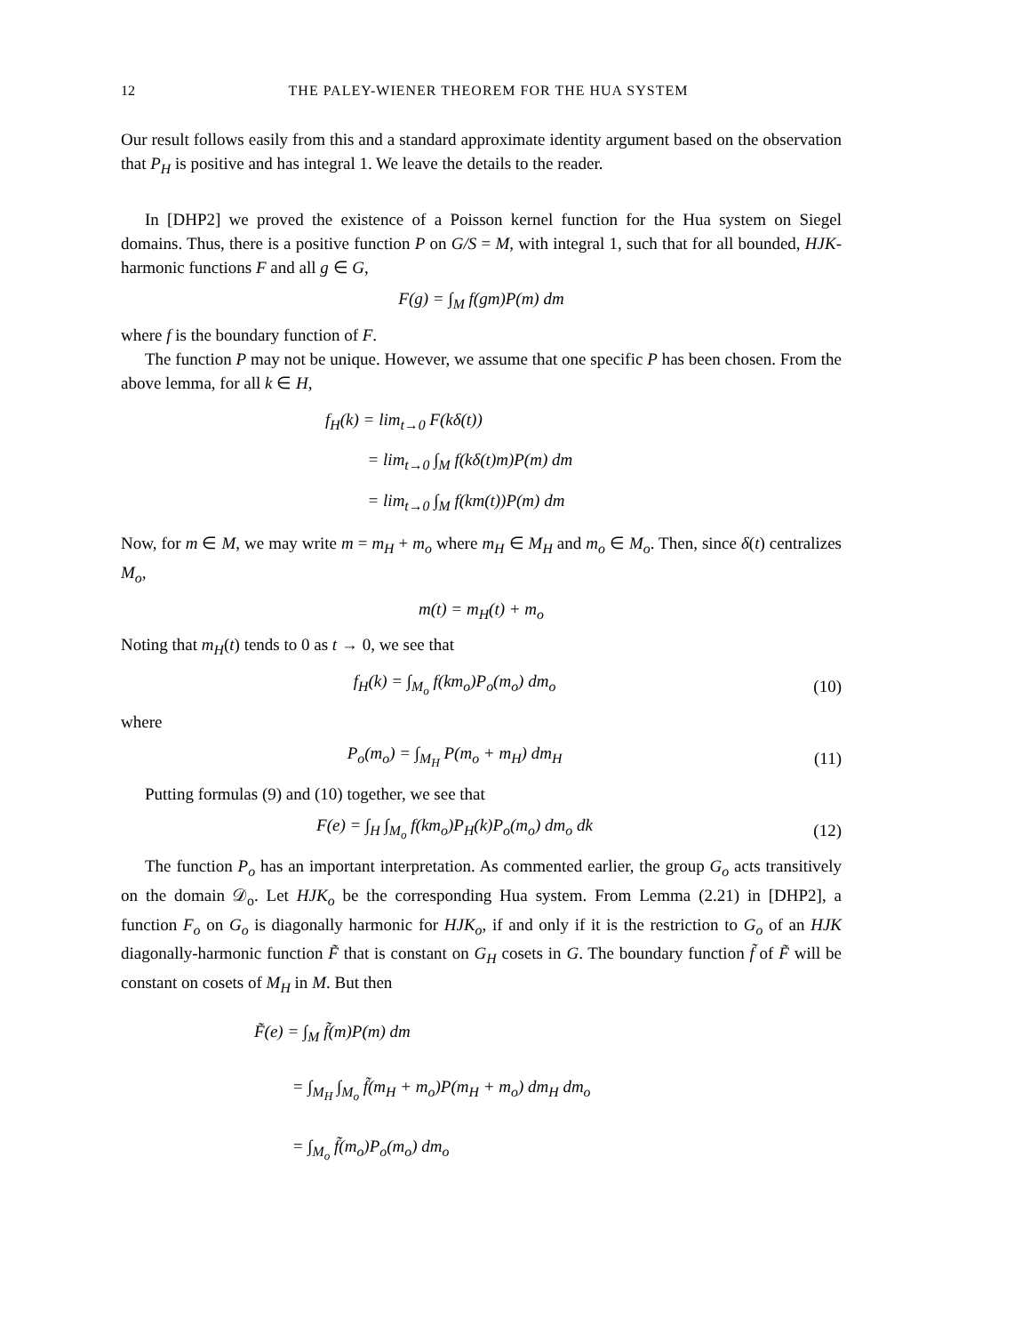12 THE PALEY-WIENER THEOREM FOR THE HUA SYSTEM
Our result follows easily from this and a standard approximate identity argument based on the observation that P<sub>H</sub> is positive and has integral 1. We leave the details to the reader.
In [DHP2] we proved the existence of a Poisson kernel function for the Hua system on Siegel domains. Thus, there is a positive function P on G/S = M, with integral 1, such that for all bounded, HJK-harmonic functions F and all g ∈ G,
F(g) = ∫<sub>M</sub> f(gm)P(m) dm
where f is the boundary function of F.
The function P may not be unique. However, we assume that one specific P has been chosen. From the above lemma, for all k ∈ H,
f<sub>H</sub>(k) = lim<sub>t→0</sub> F(kδ(t))
= lim<sub>t→0</sub> ∫<sub>M</sub> f(kδ(t)m)P(m) dm
= lim<sub>t→0</sub> ∫<sub>M</sub> f(km(t))P(m) dm
Now, for m ∈ M, we may write m = m<sub>H</sub> + m<sub>o</sub> where m<sub>H</sub> ∈ M<sub>H</sub> and m<sub>o</sub> ∈ M<sub>o</sub>. Then, since δ(t) centralizes M<sub>o</sub>,
m(t) = m<sub>H</sub>(t) + m<sub>o</sub>
Noting that m<sub>H</sub>(t) tends to 0 as t → 0, we see that
f<sub>H</sub>(k) = ∫<sub>M<sub>o</sub></sub> f(km<sub>o</sub>)P<sub>o</sub>(m<sub>o</sub>) dm<sub>o</sub> (10)
where
P<sub>o</sub>(m<sub>o</sub>) = ∫<sub>M<sub>H</sub></sub> P(m<sub>o</sub> + m<sub>H</sub>) dm<sub>H</sub> (11)
Putting formulas (9) and (10) together, we see that
F(e) = ∫<sub>H</sub> ∫<sub>M<sub>o</sub></sub> f(km<sub>o</sub>)P<sub>H</sub>(k)P<sub>o</sub>(m<sub>o</sub>) dm<sub>o</sub> dk (12)
The function P<sub>o</sub> has an important interpretation. As commented earlier, the group G<sub>o</sub> acts transitively on the domain 𝒟<sub>o</sub>. Let HJK<sub>o</sub> be the corresponding Hua system. From Lemma (2.21) in [DHP2], a function F<sub>o</sub> on G<sub>o</sub> is diagonally harmonic for HJK<sub>o</sub>, if and only if it is the restriction to G<sub>o</sub> of an HJK diagonally-harmonic function F̃ that is constant on G<sub>H</sub> cosets in G. The boundary function f̃ of F̃ will be constant on cosets of M<sub>H</sub> in M. But then
F̃(e) = ∫<sub>M</sub> f̃(m)P(m) dm
= ∫<sub>M<sub>H</sub></sub> ∫<sub>M<sub>o</sub></sub> f̃(m<sub>H</sub> + m<sub>o</sub>)P(m<sub>H</sub> + m<sub>o</sub>) dm<sub>H</sub> dm<sub>o</sub>
= ∫<sub>M<sub>o</sub></sub> f̃(m<sub>o</sub>)P<sub>o</sub>(m<sub>o</sub>) dm<sub>o</sub>